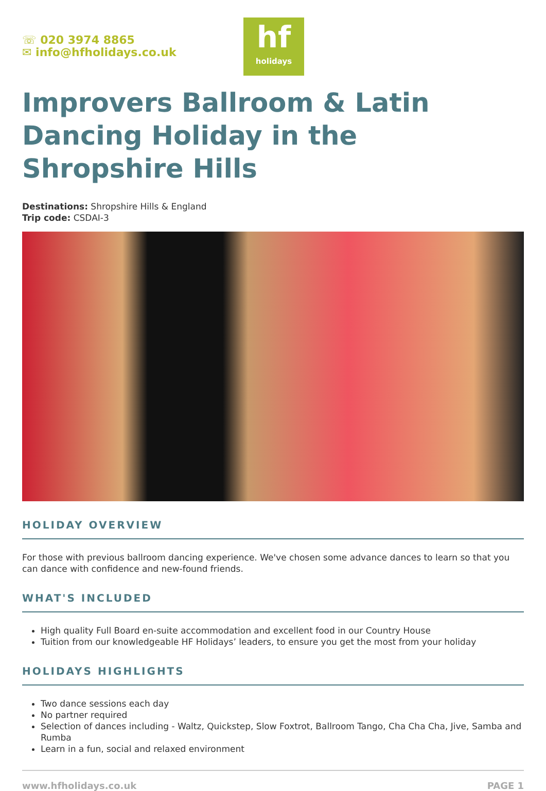☏ 020 3974 8865
✉ info@hfholidays.co.uk
hf
holidays
Improvers Ballroom & Latin Dancing Holiday in the Shropshire Hills
Destinations: Shropshire Hills & England
Trip code: CSDAI-3
HOLIDAY OVERVIEW
For those with previous ballroom dancing experience. We've chosen some advance dances to learn so that you can dance with confidence and new-found friends.
WHAT'S INCLUDED
High quality Full Board en-suite accommodation and excellent food in our Country House
Tuition from our knowledgeable HF Holidays’ leaders, to ensure you get the most from your holiday
HOLIDAYS HIGHLIGHTS
Two dance sessions each day
No partner required
Selection of dances including - Waltz, Quickstep, Slow Foxtrot, Ballroom Tango, Cha Cha Cha, Jive, Samba and Rumba
Learn in a fun, social and relaxed environment
www.hfholidays.co.uk PAGE 1